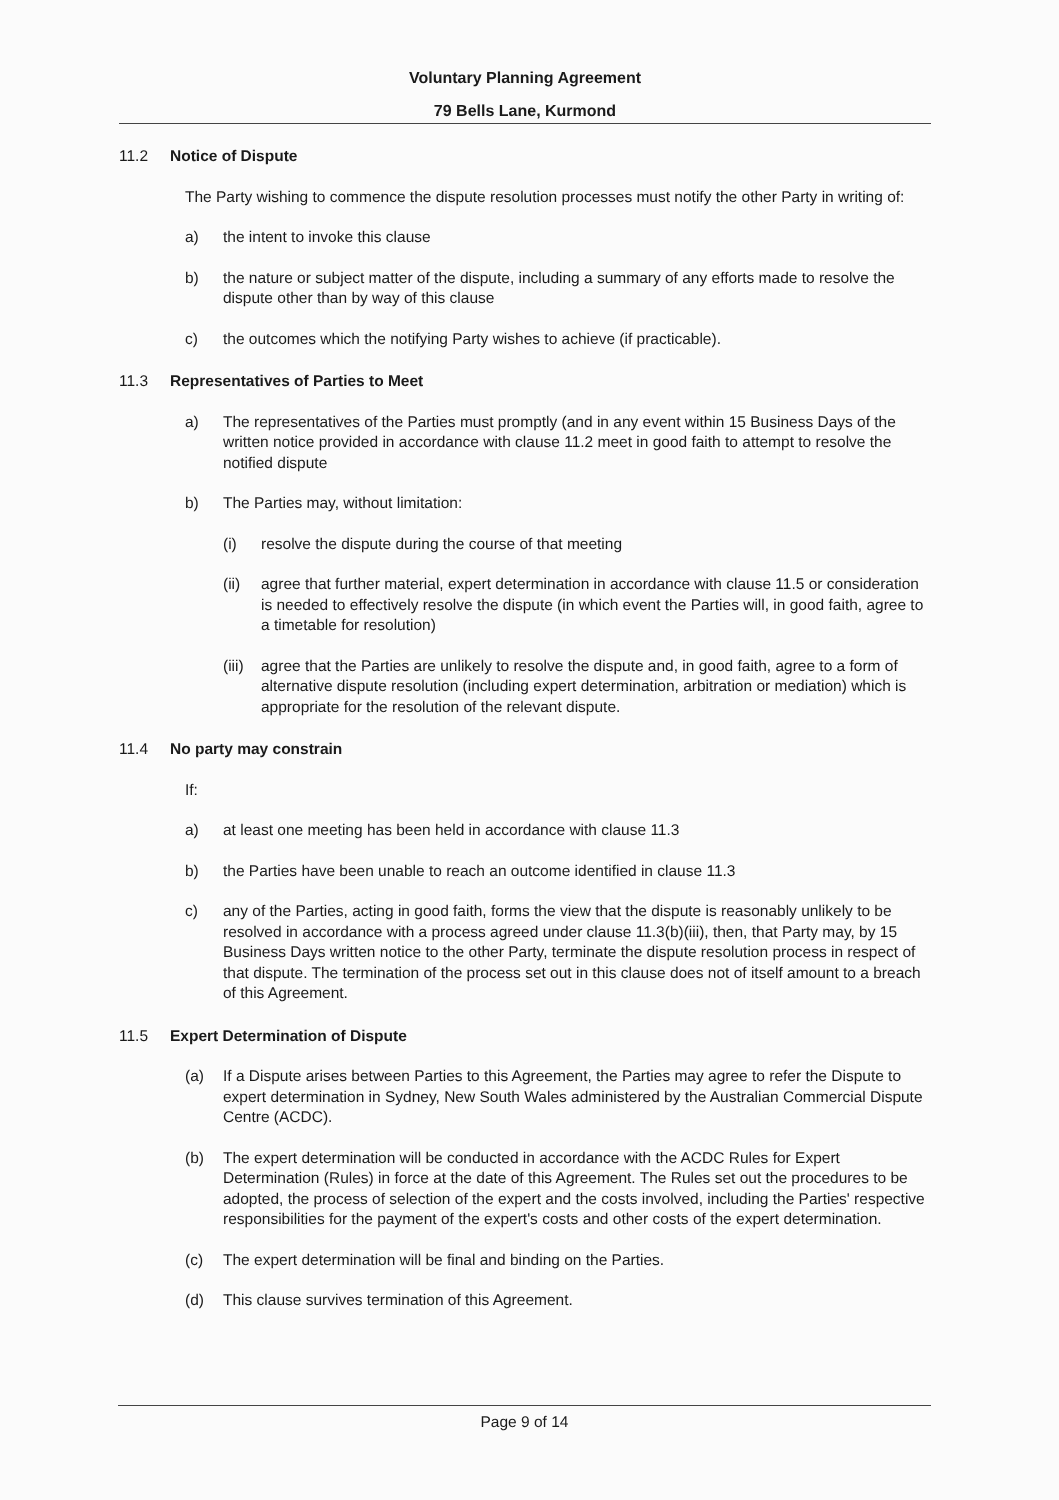Voluntary Planning Agreement
79 Bells Lane, Kurmond
11.2 Notice of Dispute
The Party wishing to commence the dispute resolution processes must notify the other Party in writing of:
a) the intent to invoke this clause
b) the nature or subject matter of the dispute, including a summary of any efforts made to resolve the dispute other than by way of this clause
c) the outcomes which the notifying Party wishes to achieve (if practicable).
11.3 Representatives of Parties to Meet
a) The representatives of the Parties must promptly (and in any event within 15 Business Days of the written notice provided in accordance with clause 11.2 meet in good faith to attempt to resolve the notified dispute
b) The Parties may, without limitation:
(i) resolve the dispute during the course of that meeting
(ii) agree that further material, expert determination in accordance with clause 11.5 or consideration is needed to effectively resolve the dispute (in which event the Parties will, in good faith, agree to a timetable for resolution)
(iii) agree that the Parties are unlikely to resolve the dispute and, in good faith, agree to a form of alternative dispute resolution (including expert determination, arbitration or mediation) which is appropriate for the resolution of the relevant dispute.
11.4 No party may constrain
If:
a) at least one meeting has been held in accordance with clause 11.3
b) the Parties have been unable to reach an outcome identified in clause 11.3
c) any of the Parties, acting in good faith, forms the view that the dispute is reasonably unlikely to be resolved in accordance with a process agreed under clause 11.3(b)(iii), then, that Party may, by 15 Business Days written notice to the other Party, terminate the dispute resolution process in respect of that dispute. The termination of the process set out in this clause does not of itself amount to a breach of this Agreement.
11.5 Expert Determination of Dispute
(a) If a Dispute arises between Parties to this Agreement, the Parties may agree to refer the Dispute to expert determination in Sydney, New South Wales administered by the Australian Commercial Dispute Centre (ACDC).
(b) The expert determination will be conducted in accordance with the ACDC Rules for Expert Determination (Rules) in force at the date of this Agreement. The Rules set out the procedures to be adopted, the process of selection of the expert and the costs involved, including the Parties' respective responsibilities for the payment of the expert's costs and other costs of the expert determination.
(c) The expert determination will be final and binding on the Parties.
(d) This clause survives termination of this Agreement.
Page 9 of 14